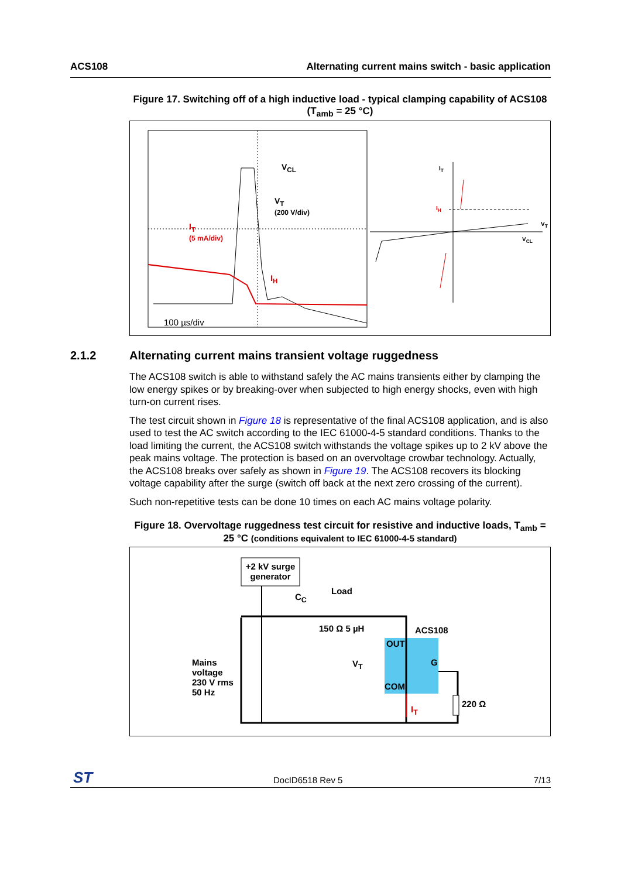ACS108 Alternating current mains switch - basic application
Figure 17. Switching off of a high inductive load - typical clamping capability of ACS108 (T<sub>amb</sub> = 25 °C)
V<sub>CL</sub>
V<sub>T</sub>
(200 V/div)
I<sub>T</sub>
(5 mA/div)
I<sub>H</sub>
100 µs/div
I<sub>T</sub>
I<sub>H</sub>
V<sub>T</sub>
V<sub>CL</sub>
2.1.2 Alternating current mains transient voltage ruggedness
The ACS108 switch is able to withstand safely the AC mains transients either by clamping the low energy spikes or by breaking-over when subjected to high energy shocks, even with high turn-on current rises.
The test circuit shown in Figure 18 is representative of the final ACS108 application, and is also used to test the AC switch according to the IEC 61000-4-5 standard conditions. Thanks to the load limiting the current, the ACS108 switch withstands the voltage spikes up to 2 kV above the peak mains voltage. The protection is based on an overvoltage crowbar technology. Actually, the ACS108 breaks over safely as shown in Figure 19. The ACS108 recovers its blocking voltage capability after the surge (switch off back at the next zero crossing of the current).
Such non-repetitive tests can be done 10 times on each AC mains voltage polarity.
Figure 18. Overvoltage ruggedness test circuit for resistive and inductive loads, T<sub>amb</sub> = 25 °C (conditions equivalent to IEC 61000-4-5 standard)
+2 kV surge generator
C<sub>C</sub>
Load
150 Ω 5 µH ACS108
OUT
G
COM
V<sub>T</sub> Mains
voltage
230 V rms
50 Hz
220 Ω
I<sub>T</sub>
ST DocID6518 Rev 5 7/13